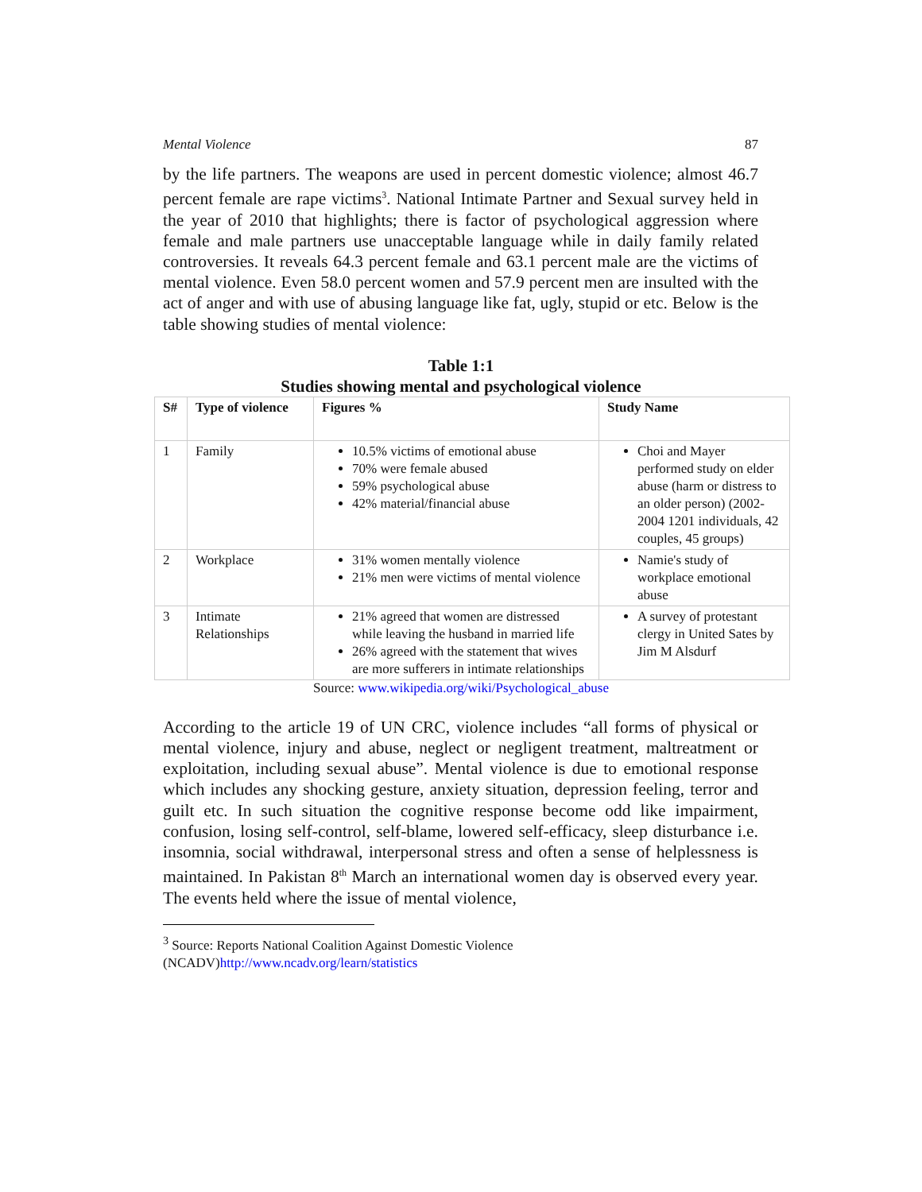Mental Violence 87
by the life partners. The weapons are used in percent domestic violence; almost 46.7 percent female are rape victims<sup>3</sup>. National Intimate Partner and Sexual survey held in the year of 2010 that highlights; there is factor of psychological aggression where female and male partners use unacceptable language while in daily family related controversies. It reveals 64.3 percent female and 63.1 percent male are the victims of mental violence. Even 58.0 percent women and 57.9 percent men are insulted with the act of anger and with use of abusing language like fat, ugly, stupid or etc. Below is the table showing studies of mental violence:
Table 1:1
Studies showing mental and psychological violence
| S# | Type of violence | Figures % | Study Name |
| --- | --- | --- | --- |
| 1 | Family | 10.5% victims of emotional abuse 70% were female abused 59% psychological abuse 42% material/financial abuse | Choi and Mayer performed study on elder abuse (harm or distress to an older person) (2002-2004 1201 individuals, 42 couples, 45 groups) |
| 2 | Workplace | 31% women mentally violence 21% men were victims of mental violence | Namie's study of workplace emotional abuse |
| 3 | Intimate Relationships | 21% agreed that women are distressed while leaving the husband in married life 26% agreed with the statement that wives are more sufferers in intimate relationships | A survey of protestant clergy in United Sates by Jim M Alsdurf |
Source: www.wikipedia.org/wiki/Psychological_abuse
According to the article 19 of UN CRC, violence includes “all forms of physical or mental violence, injury and abuse, neglect or negligent treatment, maltreatment or exploitation, including sexual abuse”. Mental violence is due to emotional response which includes any shocking gesture, anxiety situation, depression feeling, terror and guilt etc. In such situation the cognitive response become odd like impairment, confusion, losing self-control, self-blame, lowered self-efficacy, sleep disturbance i.e. insomnia, social withdrawal, interpersonal stress and often a sense of helplessness is maintained. In Pakistan 8<sup>th</sup> March an international women day is observed every year. The events held where the issue of mental violence,
<sup>3</sup> Source: Reports National Coalition Against Domestic Violence
(NCADV)http://www.ncadv.org/learn/statistics